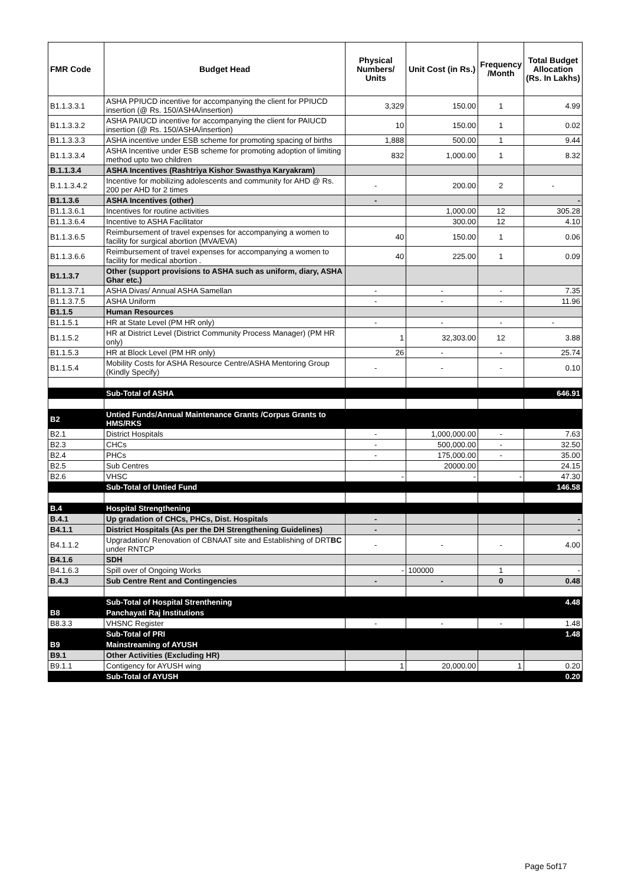| FMR Code | Budget Head | Physical Numbers/ Units | Unit Cost (in Rs.) | Frequency /Month | Total Budget Allocation (Rs. In Lakhs) |
| --- | --- | --- | --- | --- | --- |
| B1.1.3.3.1 | ASHA PPIUCD incentive for accompanying the client for PPIUCD insertion (@ Rs. 150/ASHA/insertion) | 3,329 | 150.00 | 1 | 4.99 |
| B1.1.3.3.2 | ASHA PAIUCD incentive for accompanying the client for PAIUCD insertion (@ Rs. 150/ASHA/insertion) | 10 | 150.00 | 1 | 0.02 |
| B1.1.3.3.3 | ASHA incentive under ESB scheme for promoting spacing of births | 1,888 | 500.00 | 1 | 9.44 |
| B1.1.3.3.4 | ASHA Incentive under ESB scheme for promoting adoption of limiting method upto two children | 832 | 1,000.00 | 1 | 8.32 |
| B.1.1.3.4 | ASHA Incentives (Rashtriya Kishor Swasthya Karyakram) | | | | |
| B.1.1.3.4.2 | Incentive for mobilizing adolescents and community for AHD @ Rs. 200 per AHD for 2 times | - | 200.00 | 2 | - |
| B1.1.3.6 | ASHA Incentives (other) | - | | | - |
| B1.1.3.6.1 | Incentives for routine activities | | 1,000.00 | 12 | 305.28 |
| B1.1.3.6.4 | Incentive to ASHA Facilitator | | 300.00 | 12 | 4.10 |
| B1.1.3.6.5 | Reimbursement of travel expenses for accompanying a women to facility for surgical abortion (MVA/EVA) | 40 | 150.00 | 1 | 0.06 |
| B1.1.3.6.6 | Reimbursement of travel expenses for accompanying a women to facility for medical abortion . | 40 | 225.00 | 1 | 0.09 |
| B1.1.3.7 | Other (support provisions to ASHA such as uniform, diary, ASHA Ghar etc.) | | | | |
| B1.1.3.7.1 | ASHA Divas/ Annual ASHA Samellan | - | - | - | 7.35 |
| B1.1.3.7.5 | ASHA Uniform | - | - | - | 11.96 |
| B1.1.5 | Human Resources | | | | |
| B1.1.5.1 | HR at State Level (PM HR only) | - | - | - | - |
| B1.1.5.2 | HR at District Level (District Community Process Manager) (PM HR only) | 1 | 32,303.00 | 12 | 3.88 |
| B1.1.5.3 | HR at Block Level (PM HR only) | 26 | - | - | 25.74 |
| B1.1.5.4 | Mobility Costs for ASHA Resource Centre/ASHA Mentoring Group (Kindly Specify) | - | - | - | 0.10 |
| | Sub-Total of ASHA | | | | 646.91 |
| B2 | Untied Funds/Annual Maintenance Grants /Corpus Grants to HMS/RKS | | | | |
| B2.1 | District Hospitals | - | 1,000,000.00 | - | 7.63 |
| B2.3 | CHCs | - | 500,000.00 | - | 32.50 |
| B2.4 | PHCs | - | 175,000.00 | - | 35.00 |
| B2.5 | Sub Centres | | 20000.00 | | 24.15 |
| B2.6 | VHSC | - | - | - | 47.30 |
| | Sub-Total of Untied Fund | | | | 146.58 |
| B.4 | Hospital Strengthening | | | | |
| B.4.1 | Up gradation of CHCs, PHCs, Dist. Hospitals | - | | | - |
| B4.1.1 | District Hospitals (As per the DH Strengthening Guidelines) | - | | | - |
| B4.1.1.2 | Upgradation/ Renovation of CBNAAT site and Establishing of DRT BC under RNTCP | - | - | - | 4.00 |
| B4.1.6 | SDH | | | | |
| B4.1.6.3 | Spill over of Ongoing Works | - | 100000 | 1 | - |
| B.4.3 | Sub Centre Rent and Contingencies | - | - | 0 | 0.48 |
| | Sub-Total of Hospital Strenthening | | | | 4.48 |
| B8 | Panchayati Raj Institutions | | | | |
| B8.3.3 | VHSNC Register | - | - | - | 1.48 |
| | Sub-Total of PRI | | | | 1.48 |
| B9 | Mainstreaming of AYUSH | | | | |
| B9.1 | Other Activities (Excluding HR) | | | | |
| B9.1.1 | Contigency for AYUSH wing | 1 | 20,000.00 | 1 | 0.20 |
| | Sub-Total of AYUSH | | | | 0.20 |
Page 5of17